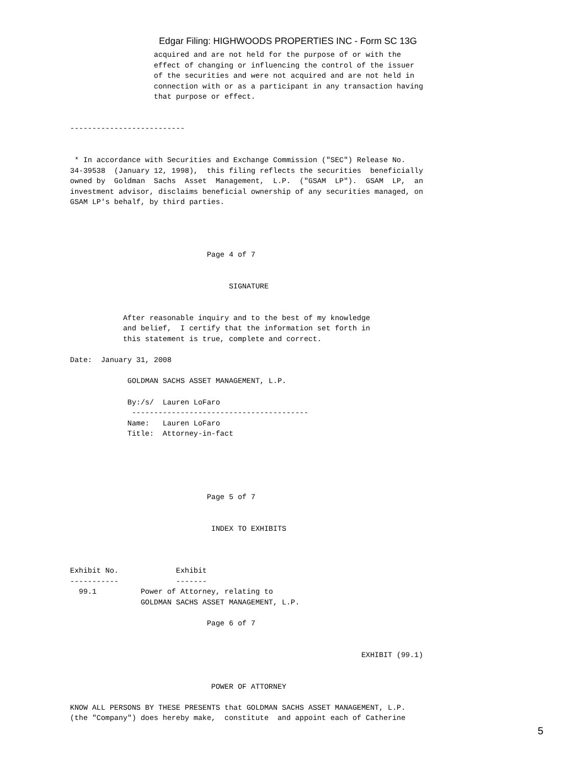Edgar Filing: HIGHWOODS PROPERTIES INC - Form SC 13G
                   acquired and are not held for the purpose of or with the
                   effect of changing or influencing the control of the issuer
                   of the securities and were not acquired and are not held in
                   connection with or as a participant in any transaction having
                   that purpose or effect.


--------------------------


 * In accordance with Securities and Exchange Commission ("SEC") Release No.
34-39538  (January 12, 1998),  this filing reflects the securities  beneficially
owned by  Goldman  Sachs  Asset  Management,  L.P.  ("GSAM  LP").  GSAM  LP,  an
investment advisor, disclaims beneficial ownership of any securities managed, on
GSAM LP's behalf, by third parties.




                               Page 4 of 7


                                    SIGNATURE


            After reasonable inquiry and to the best of my knowledge
            and belief,  I certify that the information set forth in
            this statement is true, complete and correct.

Date:  January 31, 2008

             GOLDMAN SACHS ASSET MANAGEMENT, L.P.

             By:/s/  Lauren LoFaro
              ----------------------------------------
             Name:   Lauren LoFaro
             Title:  Attorney-in-fact





                               Page 5 of 7


                                INDEX TO EXHIBITS



Exhibit No.             Exhibit
-----------             -------
  99.1          Power of Attorney, relating to
                GOLDMAN SACHS ASSET MANAGEMENT, L.P.

                               Page 6 of 7


                                                                  EXHIBIT (99.1)


                                POWER OF ATTORNEY

KNOW ALL PERSONS BY THESE PRESENTS that GOLDMAN SACHS ASSET MANAGEMENT, L.P.
(the "Company") does hereby make,  constitute  and appoint each of Catherine
5